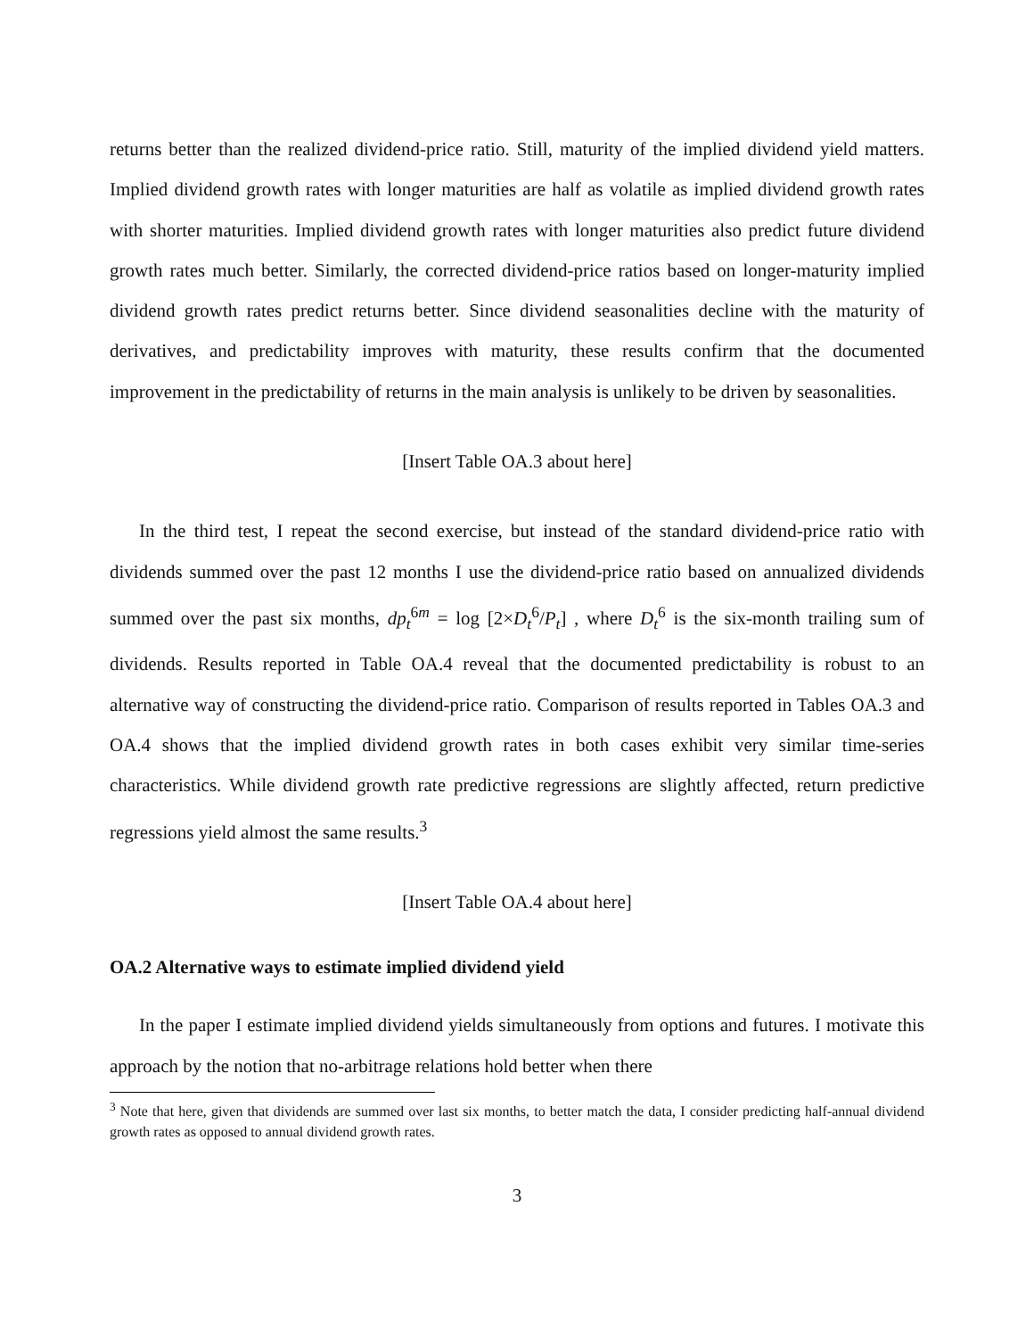returns better than the realized dividend-price ratio. Still, maturity of the implied dividend yield matters. Implied dividend growth rates with longer maturities are half as volatile as implied dividend growth rates with shorter maturities. Implied dividend growth rates with longer maturities also predict future dividend growth rates much better. Similarly, the corrected dividend-price ratios based on longer-maturity implied dividend growth rates predict returns better. Since dividend seasonalities decline with the maturity of derivatives, and predictability improves with maturity, these results confirm that the documented improvement in the predictability of returns in the main analysis is unlikely to be driven by seasonalities.
[Insert Table OA.3 about here]
In the third test, I repeat the second exercise, but instead of the standard dividend-price ratio with dividends summed over the past 12 months I use the dividend-price ratio based on annualized dividends summed over the past six months, dp<sub>t</sub><sup>6m</sup> = log [2×D<sub>t</sub><sup>6</sup>/P<sub>t</sub>] , where D<sub>t</sub><sup>6</sup> is the six-month trailing sum of dividends. Results reported in Table OA.4 reveal that the documented predictability is robust to an alternative way of constructing the dividend-price ratio. Comparison of results reported in Tables OA.3 and OA.4 shows that the implied dividend growth rates in both cases exhibit very similar time-series characteristics. While dividend growth rate predictive regressions are slightly affected, return predictive regressions yield almost the same results.<sup>3</sup>
[Insert Table OA.4 about here]
OA.2 Alternative ways to estimate implied dividend yield
In the paper I estimate implied dividend yields simultaneously from options and futures. I motivate this approach by the notion that no-arbitrage relations hold better when there
<sup>3</sup> Note that here, given that dividends are summed over last six months, to better match the data, I consider predicting half-annual dividend growth rates as opposed to annual dividend growth rates.
3